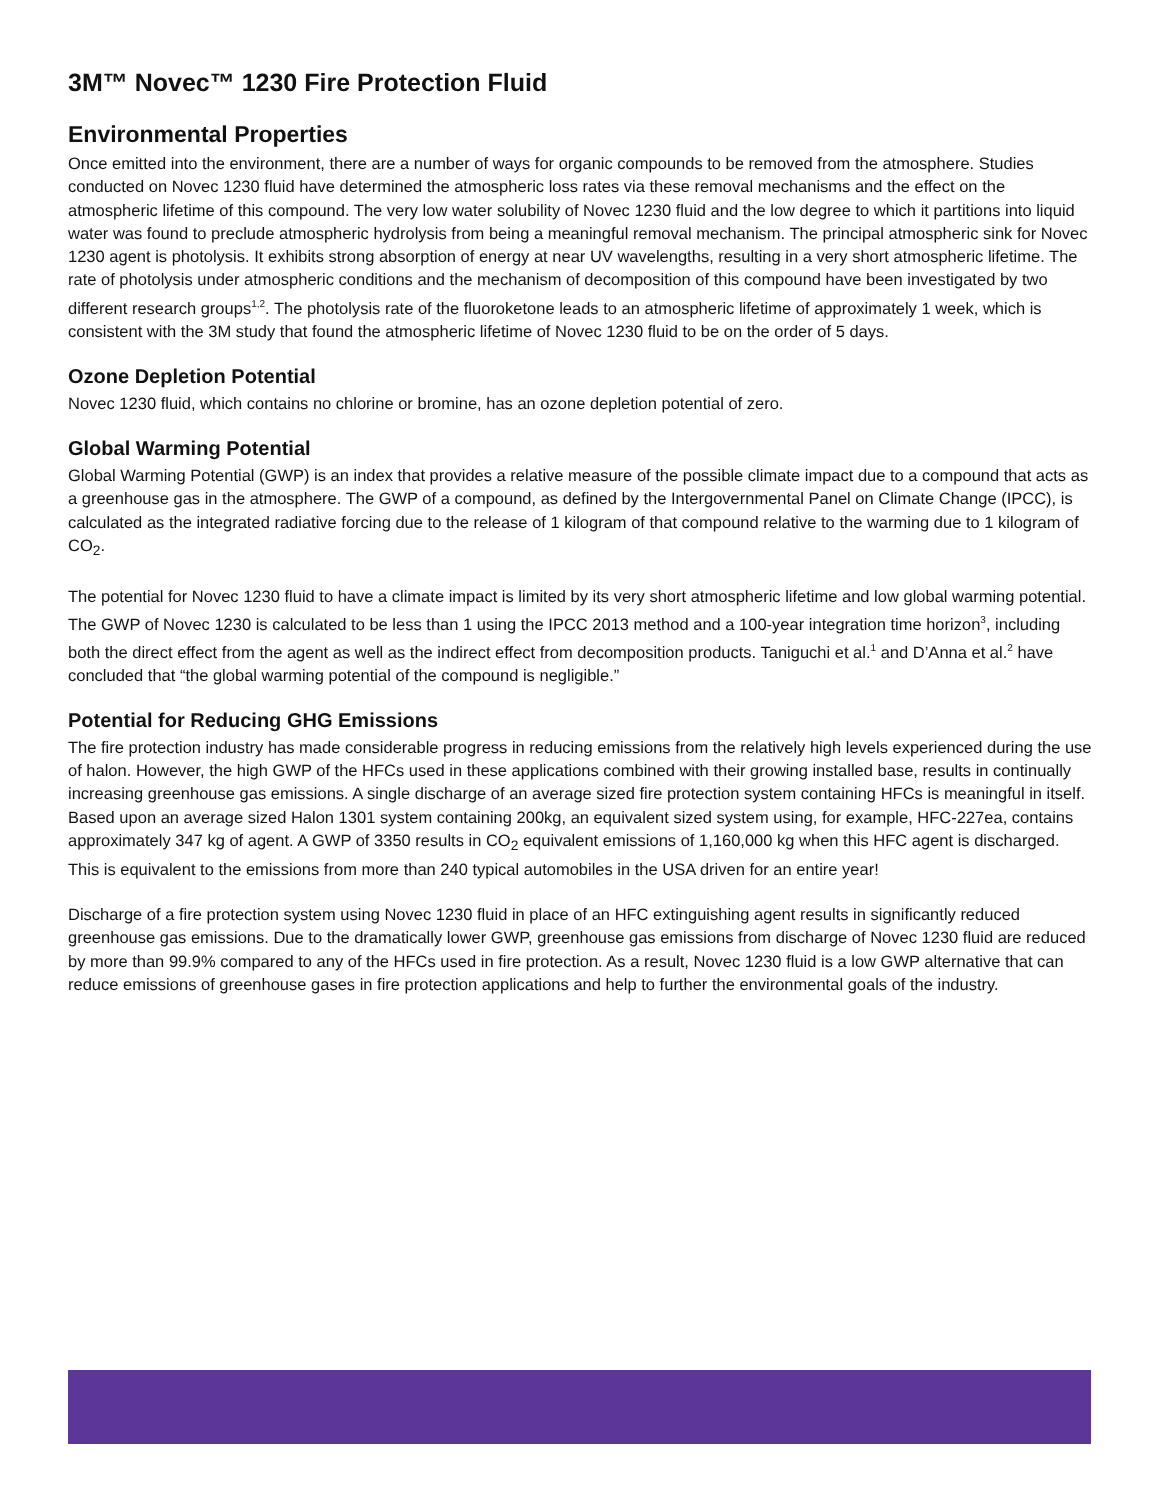3M™ Novec™ 1230 Fire Protection Fluid
Environmental Properties
Once emitted into the environment, there are a number of ways for organic compounds to be removed from the atmosphere. Studies conducted on Novec 1230 fluid have determined the atmospheric loss rates via these removal mechanisms and the effect on the atmospheric lifetime of this compound. The very low water solubility of Novec 1230 fluid and the low degree to which it partitions into liquid water was found to preclude atmospheric hydrolysis from being a meaningful removal mechanism. The principal atmospheric sink for Novec 1230 agent is photolysis. It exhibits strong absorption of energy at near UV wavelengths, resulting in a very short atmospheric lifetime. The rate of photolysis under atmospheric conditions and the mechanism of decomposition of this compound have been investigated by two different research groups<sup>1,2</sup>. The photolysis rate of the fluoroketone leads to an atmospheric lifetime of approximately 1 week, which is consistent with the 3M study that found the atmospheric lifetime of Novec 1230 fluid to be on the order of 5 days.
Ozone Depletion Potential
Novec 1230 fluid, which contains no chlorine or bromine, has an ozone depletion potential of zero.
Global Warming Potential
Global Warming Potential (GWP) is an index that provides a relative measure of the possible climate impact due to a compound that acts as a greenhouse gas in the atmosphere. The GWP of a compound, as defined by the Intergovernmental Panel on Climate Change (IPCC), is calculated as the integrated radiative forcing due to the release of 1 kilogram of that compound relative to the warming due to 1 kilogram of CO<sub>2</sub>.
The potential for Novec 1230 fluid to have a climate impact is limited by its very short atmospheric lifetime and low global warming potential. The GWP of Novec 1230 is calculated to be less than 1 using the IPCC 2013 method and a 100-year integration time horizon<sup>3</sup>, including both the direct effect from the agent as well as the indirect effect from decomposition products. Taniguchi et al.<sup>1</sup> and D’Anna et al.<sup>2</sup> have concluded that “the global warming potential of the compound is negligible.”
Potential for Reducing GHG Emissions
The fire protection industry has made considerable progress in reducing emissions from the relatively high levels experienced during the use of halon. However, the high GWP of the HFCs used in these applications combined with their growing installed base, results in continually increasing greenhouse gas emissions. A single discharge of an average sized fire protection system containing HFCs is meaningful in itself. Based upon an average sized Halon 1301 system containing 200kg, an equivalent sized system using, for example, HFC-227ea, contains approximately 347 kg of agent. A GWP of 3350 results in CO<sub>2</sub> equivalent emissions of 1,160,000 kg when this HFC agent is discharged. This is equivalent to the emissions from more than 240 typical automobiles in the USA driven for an entire year!
Discharge of a fire protection system using Novec 1230 fluid in place of an HFC extinguishing agent results in significantly reduced greenhouse gas emissions. Due to the dramatically lower GWP, greenhouse gas emissions from discharge of Novec 1230 fluid are reduced by more than 99.9% compared to any of the HFCs used in fire protection. As a result, Novec 1230 fluid is a low GWP alternative that can reduce emissions of greenhouse gases in fire protection applications and help to further the environmental goals of the industry.